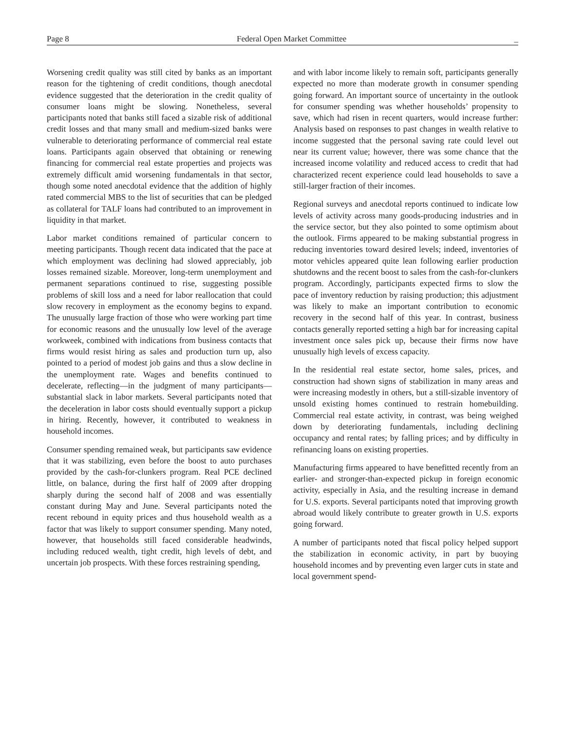Page 8 Federal Open Market Committee _
Worsening credit quality was still cited by banks as an important reason for the tightening of credit conditions, though anecdotal evidence suggested that the deterioration in the credit quality of consumer loans might be slowing. Nonetheless, several participants noted that banks still faced a sizable risk of additional credit losses and that many small and medium-sized banks were vulnerable to deteriorating performance of commercial real estate loans. Participants again observed that obtaining or renewing financing for commercial real estate properties and projects was extremely difficult amid worsening fundamentals in that sector, though some noted anecdotal evidence that the addition of highly rated commercial MBS to the list of securities that can be pledged as collateral for TALF loans had contributed to an improvement in liquidity in that market.
Labor market conditions remained of particular concern to meeting participants. Though recent data indicated that the pace at which employment was declining had slowed appreciably, job losses remained sizable. Moreover, long-term unemployment and permanent separations continued to rise, suggesting possible problems of skill loss and a need for labor reallocation that could slow recovery in employment as the economy begins to expand. The unusually large fraction of those who were working part time for economic reasons and the unusually low level of the average workweek, combined with indications from business contacts that firms would resist hiring as sales and production turn up, also pointed to a period of modest job gains and thus a slow decline in the unemployment rate. Wages and benefits continued to decelerate, reflecting—in the judgment of many participants—substantial slack in labor markets. Several participants noted that the deceleration in labor costs should eventually support a pickup in hiring. Recently, however, it contributed to weakness in household incomes.
Consumer spending remained weak, but participants saw evidence that it was stabilizing, even before the boost to auto purchases provided by the cash-for-clunkers program. Real PCE declined little, on balance, during the first half of 2009 after dropping sharply during the second half of 2008 and was essentially constant during May and June. Several participants noted the recent rebound in equity prices and thus household wealth as a factor that was likely to support consumer spending. Many noted, however, that households still faced considerable headwinds, including reduced wealth, tight credit, high levels of debt, and uncertain job prospects. With these forces restraining spending,
and with labor income likely to remain soft, participants generally expected no more than moderate growth in consumer spending going forward. An important source of uncertainty in the outlook for consumer spending was whether households’ propensity to save, which had risen in recent quarters, would increase further: Analysis based on responses to past changes in wealth relative to income suggested that the personal saving rate could level out near its current value; however, there was some chance that the increased income volatility and reduced access to credit that had characterized recent experience could lead households to save a still-larger fraction of their incomes.
Regional surveys and anecdotal reports continued to indicate low levels of activity across many goods-producing industries and in the service sector, but they also pointed to some optimism about the outlook. Firms appeared to be making substantial progress in reducing inventories toward desired levels; indeed, inventories of motor vehicles appeared quite lean following earlier production shutdowns and the recent boost to sales from the cash-for-clunkers program. Accordingly, participants expected firms to slow the pace of inventory reduction by raising production; this adjustment was likely to make an important contribution to economic recovery in the second half of this year. In contrast, business contacts generally reported setting a high bar for increasing capital investment once sales pick up, because their firms now have unusually high levels of excess capacity.
In the residential real estate sector, home sales, prices, and construction had shown signs of stabilization in many areas and were increasing modestly in others, but a still-sizable inventory of unsold existing homes continued to restrain homebuilding. Commercial real estate activity, in contrast, was being weighed down by deteriorating fundamentals, including declining occupancy and rental rates; by falling prices; and by difficulty in refinancing loans on existing properties.
Manufacturing firms appeared to have benefitted recently from an earlier- and stronger-than-expected pickup in foreign economic activity, especially in Asia, and the resulting increase in demand for U.S. exports. Several participants noted that improving growth abroad would likely contribute to greater growth in U.S. exports going forward.
A number of participants noted that fiscal policy helped support the stabilization in economic activity, in part by buoying household incomes and by preventing even larger cuts in state and local government spend-